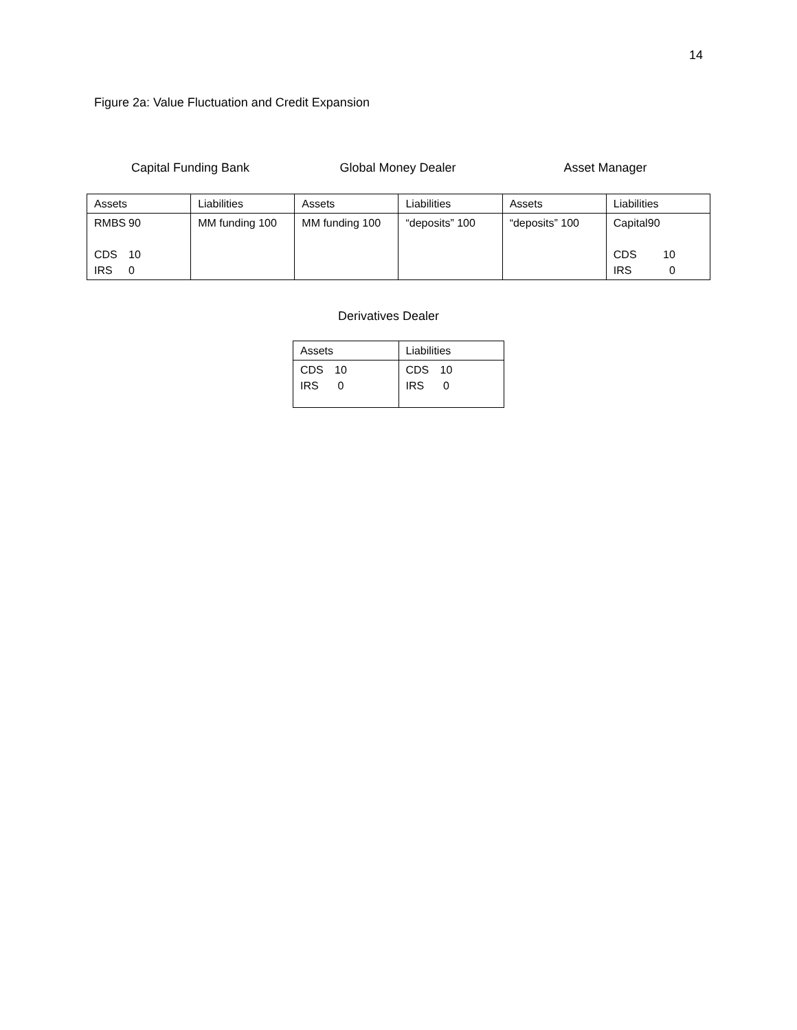14
Figure 2a: Value Fluctuation and Credit Expansion
Capital Funding Bank Global Money Dealer Asset Manager
| Assets | Liabilities | Assets | Liabilities | Assets | Liabilities |
| RMBS 90 CDS 10 IRS 0 | MM funding 100 | MM funding 100 | “deposits” 100 | “deposits” 100 | Capital 90 CDS 10 IRS 0 |
Derivatives Dealer
| Assets | Liabilities |
| CDS 10 IRS 0 | CDS 10 IRS 0 |